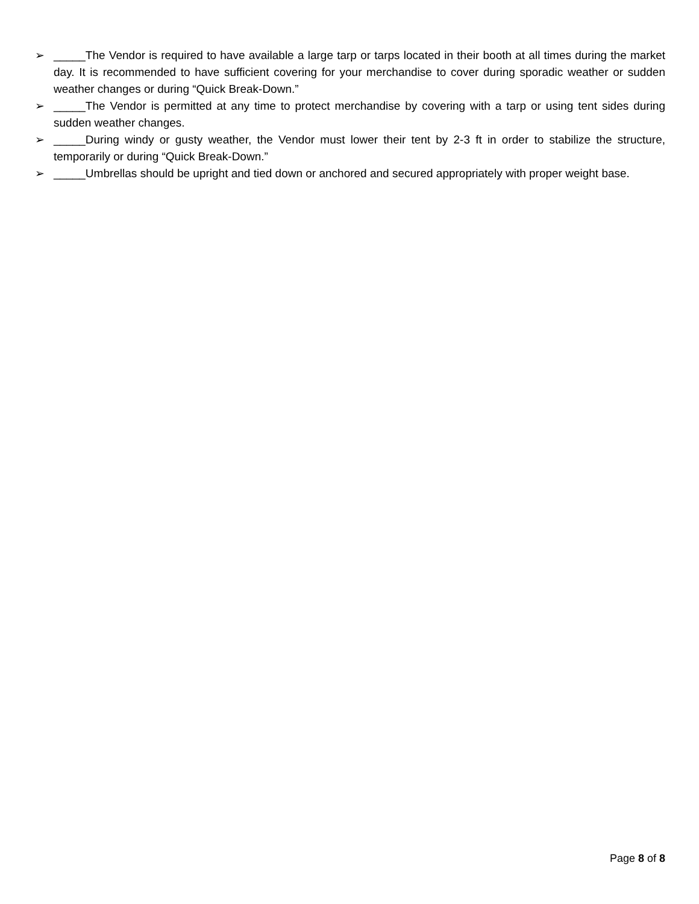➢ _____The Vendor is required to have available a large tarp or tarps located in their booth at all times during the market day. It is recommended to have sufficient covering for your merchandise to cover during sporadic weather or sudden weather changes or during “Quick Break-Down.”
➢ _____The Vendor is permitted at any time to protect merchandise by covering with a tarp or using tent sides during sudden weather changes.
➢ _____During windy or gusty weather, the Vendor must lower their tent by 2-3 ft in order to stabilize the structure, temporarily or during “Quick Break-Down.”
➢ _____Umbrellas should be upright and tied down or anchored and secured appropriately with proper weight base.
Page 8 of 8